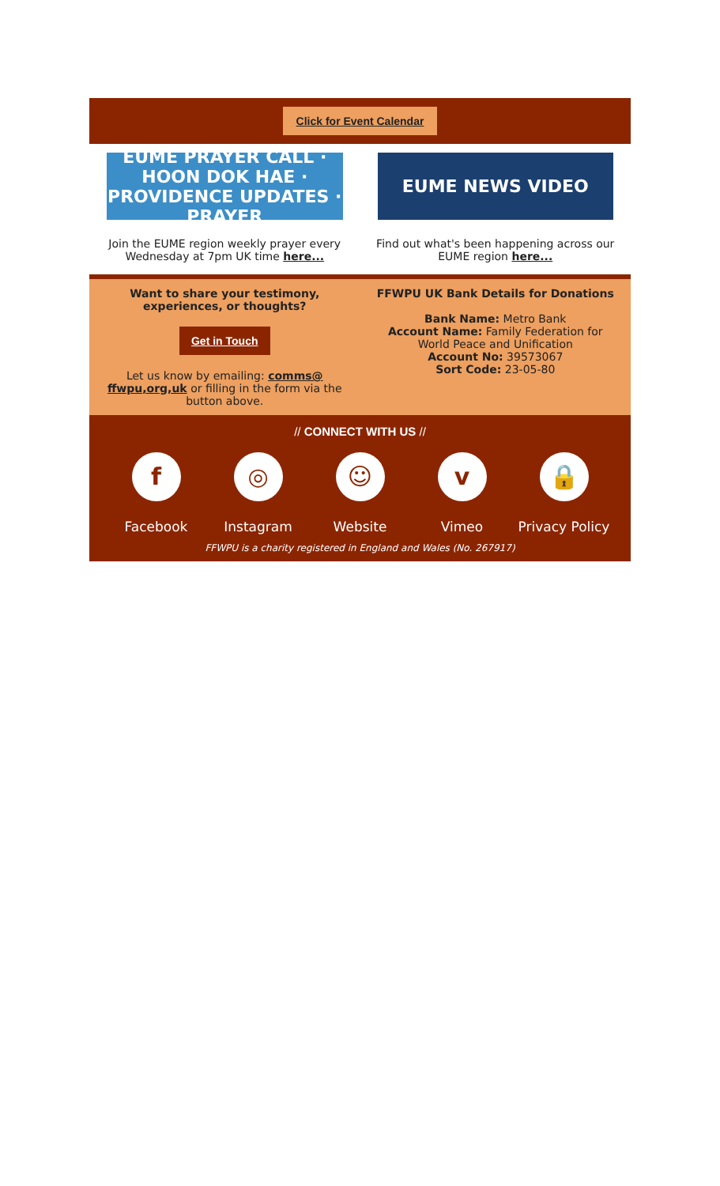Click for Event Calendar
EUME PRAYER CALL · HOON DOK HAE · PROVIDENCE UPDATES · PRAYER
Join the EUME region weekly prayer every Wednesday at 7pm UK time here...
EUME NEWS VIDEO
Find out what's been happening across our EUME region here...
Want to share your testimony, experiences, or thoughts?
Get in Touch
Let us know by emailing: comms@ ffwpu,org,uk or filling in the form via the button above.
FFWPU UK Bank Details for Donations
Bank Name: Metro Bank
Account Name: Family Federation for World Peace and Unification
Account No: 39573067
Sort Code: 23-05-80
// CONNECT WITH US //
f
Facebook
◎
Instagram
☺
Website
v
Vimeo
🔒
Privacy Policy
FFWPU is a charity registered in England and Wales (No. 267917)